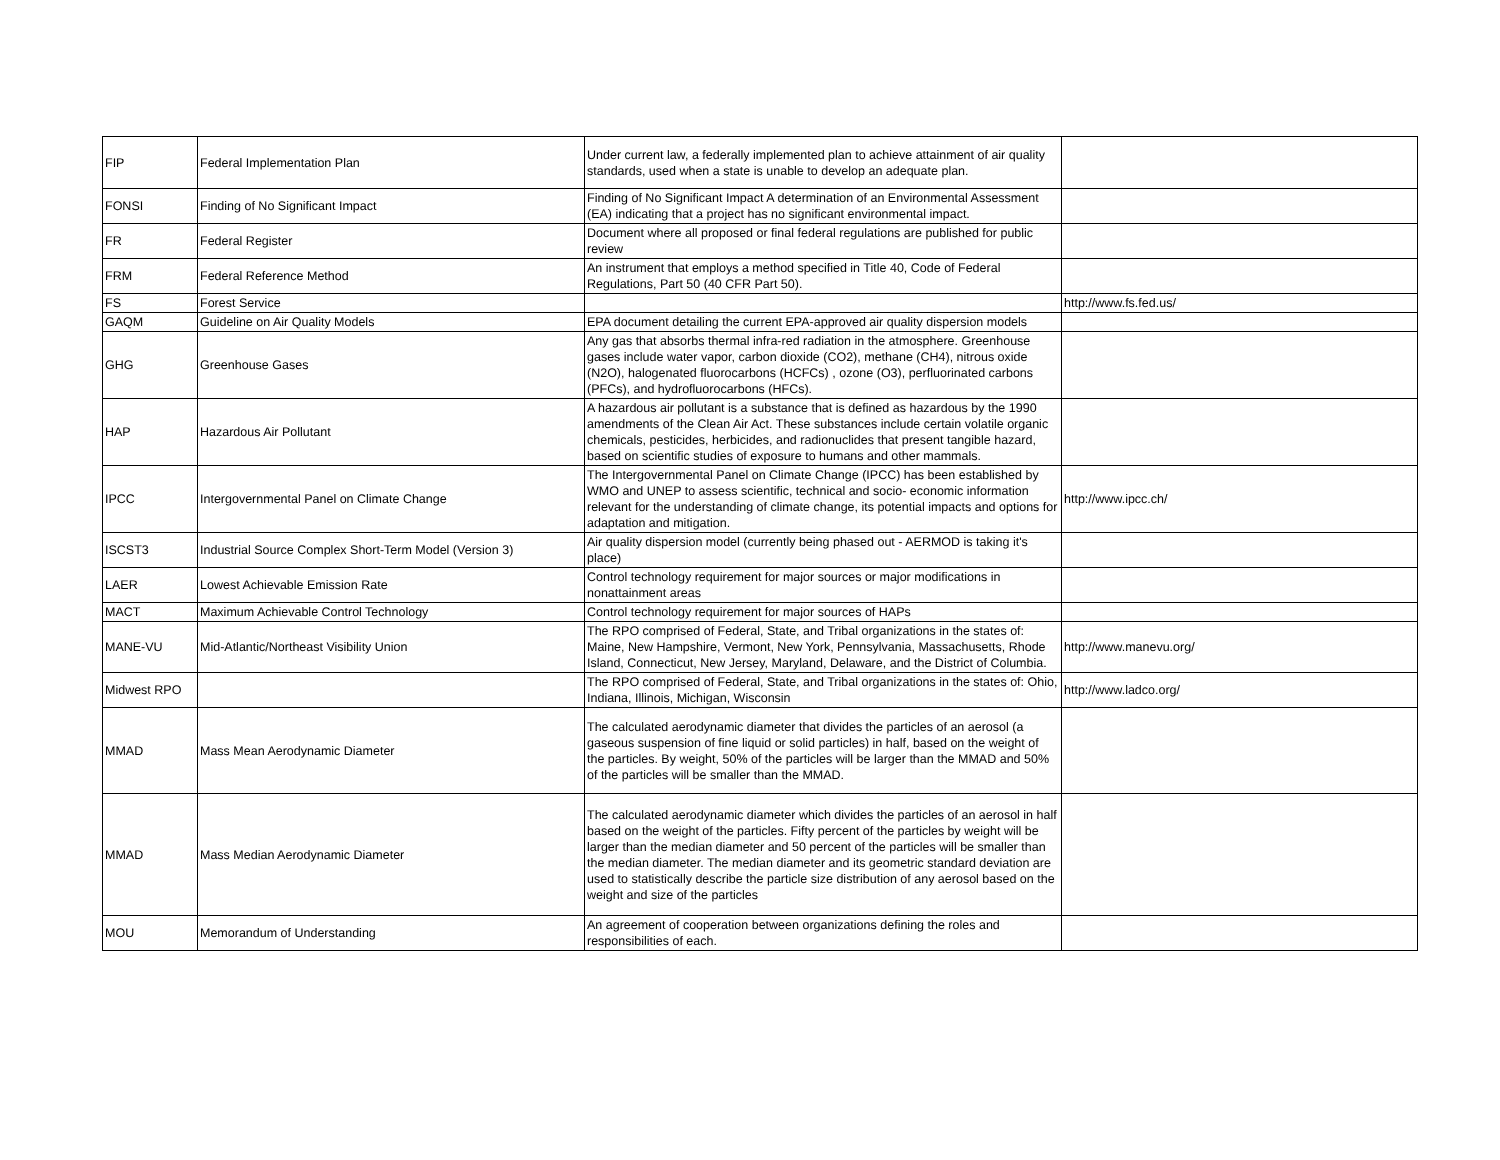| FIP | Federal Implementation Plan | Under current law, a federally implemented plan to achieve attainment of air quality standards, used when a state is unable to develop an adequate plan. | |
| FONSI | Finding of No Significant Impact | Finding of No Significant Impact A determination of an Environmental Assessment (EA) indicating that a project has no significant environmental impact. | |
| FR | Federal Register | Document where all proposed or final federal regulations are published for public review | |
| FRM | Federal Reference Method | An instrument that employs a method specified in Title 40, Code of Federal Regulations, Part 50 (40 CFR Part 50). | |
| FS | Forest Service | | http://www.fs.fed.us/ |
| GAQM | Guideline on Air Quality Models | EPA document detailing the current EPA-approved air quality dispersion models | |
| GHG | Greenhouse Gases | Any gas that absorbs thermal infra-red radiation in the atmosphere. Greenhouse gases include water vapor, carbon dioxide (CO2), methane (CH4), nitrous oxide (N2O), halogenated fluorocarbons (HCFCs) , ozone (O3), perfluorinated carbons (PFCs), and hydrofluorocarbons (HFCs). | |
| HAP | Hazardous Air Pollutant | A hazardous air pollutant is a substance that is defined as hazardous by the 1990 amendments of the Clean Air Act. These substances include certain volatile organic chemicals, pesticides, herbicides, and radionuclides that present tangible hazard, based on scientific studies of exposure to humans and other mammals. | |
| IPCC | Intergovernmental Panel on Climate Change | The Intergovernmental Panel on Climate Change (IPCC) has been established by WMO and UNEP to assess scientific, technical and socio- economic information relevant for the understanding of climate change, its potential impacts and options for adaptation and mitigation. | http://www.ipcc.ch/ |
| ISCST3 | Industrial Source Complex Short-Term Model (Version 3) | Air quality dispersion model (currently being phased out - AERMOD is taking it's place) | |
| LAER | Lowest Achievable Emission Rate | Control technology requirement for major sources or major modifications in nonattainment areas | |
| MACT | Maximum Achievable Control Technology | Control technology requirement for major sources of HAPs | |
| MANE-VU | Mid-Atlantic/Northeast Visibility Union | The RPO comprised of Federal, State, and Tribal organizations in the states of: Maine, New Hampshire, Vermont, New York, Pennsylvania, Massachusetts, Rhode Island, Connecticut, New Jersey, Maryland, Delaware, and the District of Columbia. | http://www.manevu.org/ |
| Midwest RPO | | The RPO comprised of Federal, State, and Tribal organizations in the states of: Ohio, Indiana, Illinois, Michigan, Wisconsin | http://www.ladco.org/ |
| MMAD | Mass Mean Aerodynamic Diameter | The calculated aerodynamic diameter that divides the particles of an aerosol (a gaseous suspension of fine liquid or solid particles) in half, based on the weight of the particles. By weight, 50% of the particles will be larger than the MMAD and 50% of the particles will be smaller than the MMAD. | |
| MMAD | Mass Median Aerodynamic Diameter | The calculated aerodynamic diameter which divides the particles of an aerosol in half based on the weight of the particles. Fifty percent of the particles by weight will be larger than the median diameter and 50 percent of the particles will be smaller than the median diameter. The median diameter and its geometric standard deviation are used to statistically describe the particle size distribution of any aerosol based on the weight and size of the particles | |
| MOU | Memorandum of Understanding | An agreement of cooperation between organizations defining the roles and responsibilities of each. | |